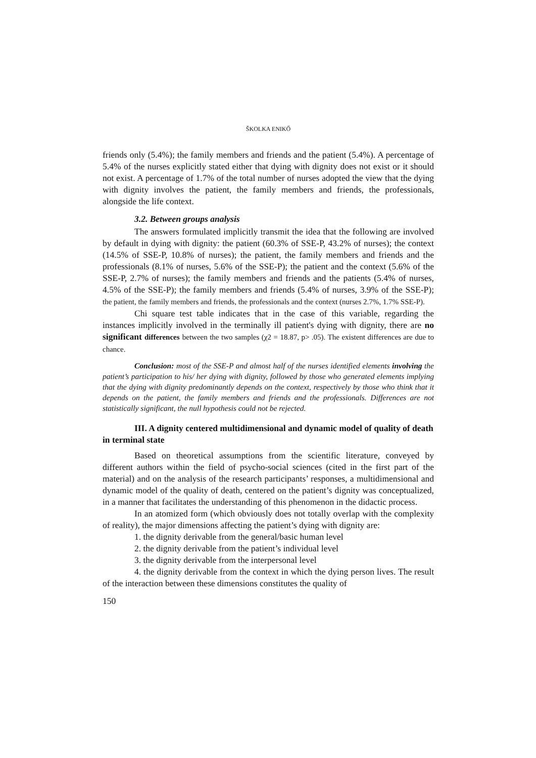ŠKOLKA ENIKŐ
friends only (5.4%); the family members and friends and the patient (5.4%). A percentage of 5.4% of the nurses explicitly stated either that dying with dignity does not exist or it should not exist. A percentage of 1.7% of the total number of nurses adopted the view that the dying with dignity involves the patient, the family members and friends, the professionals, alongside the life context.
3.2. Between groups analysis
The answers formulated implicitly transmit the idea that the following are involved by default in dying with dignity: the patient (60.3% of SSE-P, 43.2% of nurses); the context (14.5% of SSE-P, 10.8% of nurses); the patient, the family members and friends and the professionals (8.1% of nurses, 5.6% of the SSE-P); the patient and the context (5.6% of the SSE-P, 2.7% of nurses); the family members and friends and the patients (5.4% of nurses, 4.5% of the SSE-P); the family members and friends (5.4% of nurses, 3.9% of the SSE-P); the patient, the family members and friends, the professionals and the context (nurses 2.7%, 1.7% SSE-P).
Chi square test table indicates that in the case of this variable, regarding the instances implicitly involved in the terminally ill patient's dying with dignity, there are no significant differences between the two samples (χ2 = 18.87, p> .05). The existent differences are due to chance.
Conclusion: most of the SSE-P and almost half of the nurses identified elements involving the patient’s participation to his/ her dying with dignity, followed by those who generated elements implying that the dying with dignity predominantly depends on the context, respectively by those who think that it depends on the patient, the family members and friends and the professionals. Differences are not statistically significant, the null hypothesis could not be rejected.
III. A dignity centered multidimensional and dynamic model of quality of death in terminal state
Based on theoretical assumptions from the scientific literature, conveyed by different authors within the field of psycho-social sciences (cited in the first part of the material) and on the analysis of the research participants’ responses, a multidimensional and dynamic model of the quality of death, centered on the patient’s dignity was conceptualized, in a manner that facilitates the understanding of this phenomenon in the didactic process.
In an atomized form (which obviously does not totally overlap with the complexity of reality), the major dimensions affecting the patient’s dying with dignity are:
1. the dignity derivable from the general/basic human level
2. the dignity derivable from the patient’s individual level
3. the dignity derivable from the interpersonal level
4. the dignity derivable from the context in which the dying person lives. The result of the interaction between these dimensions constitutes the quality of
150